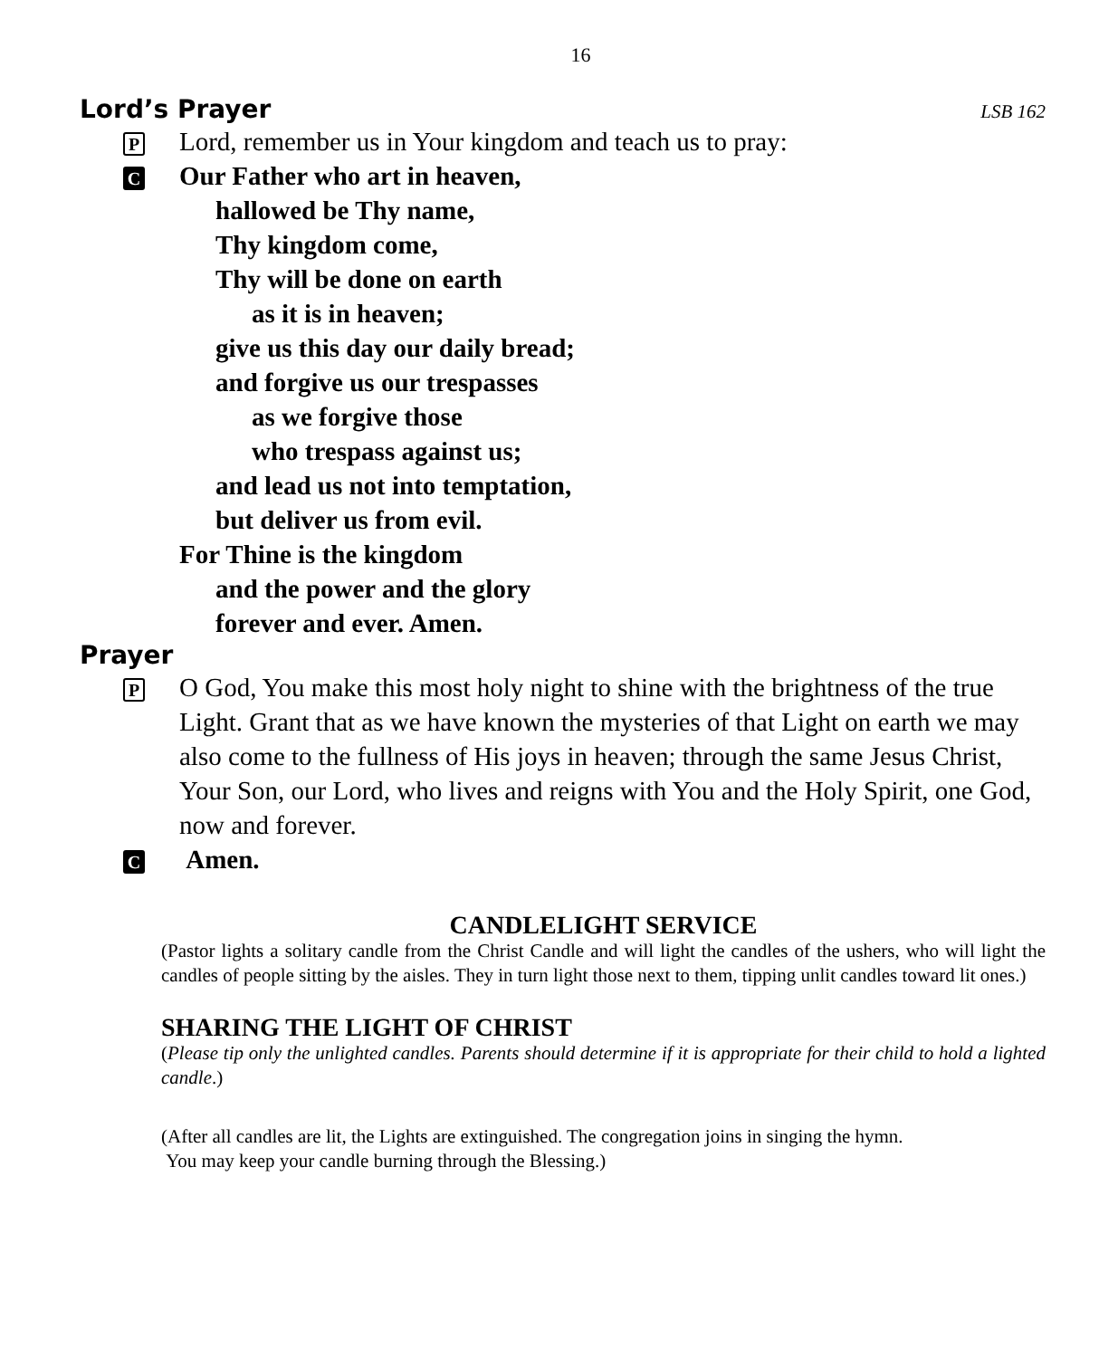16
Lord’s Prayer LSB 162
P
Lord, remember us in Your kingdom and teach us to pray:
C
Our Father who art in heaven,
hallowed be Thy name,
Thy kingdom come,
Thy will be done on earth
as it is in heaven;
give us this day our daily bread;
and forgive us our trespasses
as we forgive those
who trespass against us;
and lead us not into temptation,
but deliver us from evil.
For Thine is the kingdom
and the power and the glory
forever and ever. Amen.
Prayer
P
O God, You make this most holy night to shine with the brightness of the true Light. Grant that as we have known the mysteries of that Light on earth we may also come to the fullness of His joys in heaven; through the same Jesus Christ, Your Son, our Lord, who lives and reigns with You and the Holy Spirit, one God, now and forever.
C
Amen.
CANDLELIGHT SERVICE
(Pastor lights a solitary candle from the Christ Candle and will light the candles of the ushers, who will light the candles of people sitting by the aisles. They in turn light those next to them, tipping unlit candles toward lit ones.)
SHARING THE LIGHT OF CHRIST
(Please tip only the unlighted candles. Parents should determine if it is appropriate for their child to hold a lighted candle.)
(After all candles are lit, the Lights are extinguished. The congregation joins in singing the hymn.
You may keep your candle burning through the Blessing.)